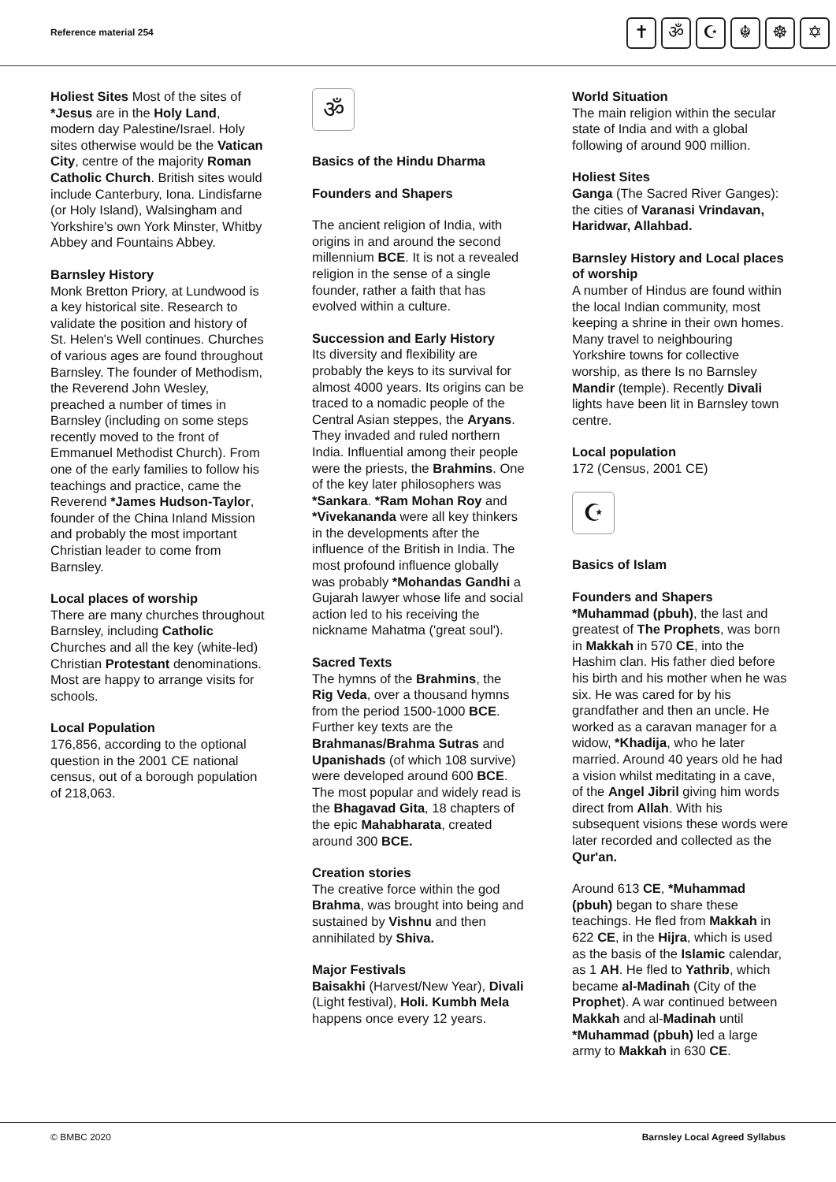Reference material 254
✝ ॐ ☪ ☬ ☸ ✡
Holiest Sites Most of the sites of *Jesus are in the Holy Land, modern day Palestine/Israel. Holy sites otherwise would be the Vatican City, centre of the majority Roman Catholic Church. British sites would include Canterbury, Iona. Lindisfarne (or Holy Island), Walsingham and Yorkshire's own York Minster, Whitby Abbey and Fountains Abbey.
Barnsley History
Monk Bretton Priory, at Lundwood is a key historical site. Research to validate the position and history of St. Helen's Well continues. Churches of various ages are found throughout Barnsley. The founder of Methodism, the Reverend John Wesley, preached a number of times in Barnsley (including on some steps recently moved to the front of Emmanuel Methodist Church). From one of the early families to follow his teachings and practice, came the Reverend *James Hudson-Taylor, founder of the China Inland Mission and probably the most important Christian leader to come from Barnsley.
Local places of worship
There are many churches throughout Barnsley, including Catholic Churches and all the key (white-led) Christian Protestant denominations. Most are happy to arrange visits for schools.
Local Population
176,856, according to the optional question in the 2001 CE national census, out of a borough population of 218,063.
ॐ
Basics of the Hindu Dharma
Founders and Shapers
The ancient religion of India, with origins in and around the second millennium BCE. It is not a revealed religion in the sense of a single founder, rather a faith that has evolved within a culture.
Succession and Early History
Its diversity and flexibility are probably the keys to its survival for almost 4000 years. Its origins can be traced to a nomadic people of the Central Asian steppes, the Aryans. They invaded and ruled northern India. Influential among their people were the priests, the Brahmins. One of the key later philosophers was *Sankara. *Ram Mohan Roy and *Vivekananda were all key thinkers in the developments after the influence of the British in India. The most profound influence globally was probably *Mohandas Gandhi a Gujarah lawyer whose life and social action led to his receiving the nickname Mahatma ('great soul').
Sacred Texts
The hymns of the Brahmins, the Rig Veda, over a thousand hymns from the period 1500-1000 BCE. Further key texts are the Brahmanas/Brahma Sutras and Upanishads (of which 108 survive) were developed around 600 BCE. The most popular and widely read is the Bhagavad Gita, 18 chapters of the epic Mahabharata, created around 300 BCE.
Creation stories
The creative force within the god Brahma, was brought into being and sustained by Vishnu and then annihilated by Shiva.
Major Festivals
Baisakhi (Harvest/New Year), Divali (Light festival), Holi. Kumbh Mela happens once every 12 years.
World Situation
The main religion within the secular state of India and with a global following of around 900 million.
Holiest Sites
Ganga (The Sacred River Ganges): the cities of Varanasi Vrindavan, Haridwar, Allahbad.
Barnsley History and Local places of worship
A number of Hindus are found within the local Indian community, most keeping a shrine in their own homes. Many travel to neighbouring Yorkshire towns for collective worship, as there Is no Barnsley Mandir (temple). Recently Divali lights have been lit in Barnsley town centre.
Local population
172 (Census, 2001 CE)
☪
Basics of Islam
Founders and Shapers
*Muhammad (pbuh), the last and greatest of The Prophets, was born in Makkah in 570 CE, into the Hashim clan. His father died before his birth and his mother when he was six. He was cared for by his grandfather and then an uncle. He worked as a caravan manager for a widow, *Khadija, who he later married. Around 40 years old he had a vision whilst meditating in a cave, of the Angel Jibril giving him words direct from Allah. With his subsequent visions these words were later recorded and collected as the Qur'an.
Around 613 CE, *Muhammad (pbuh) began to share these teachings. He fled from Makkah in 622 CE, in the Hijra, which is used as the basis of the Islamic calendar, as 1 AH. He fled to Yathrib, which became al-Madinah (City of the Prophet). A war continued between Makkah and al-Madinah until *Muhammad (pbuh) led a large army to Makkah in 630 CE.
© BMBC 2020 Barnsley Local Agreed Syllabus